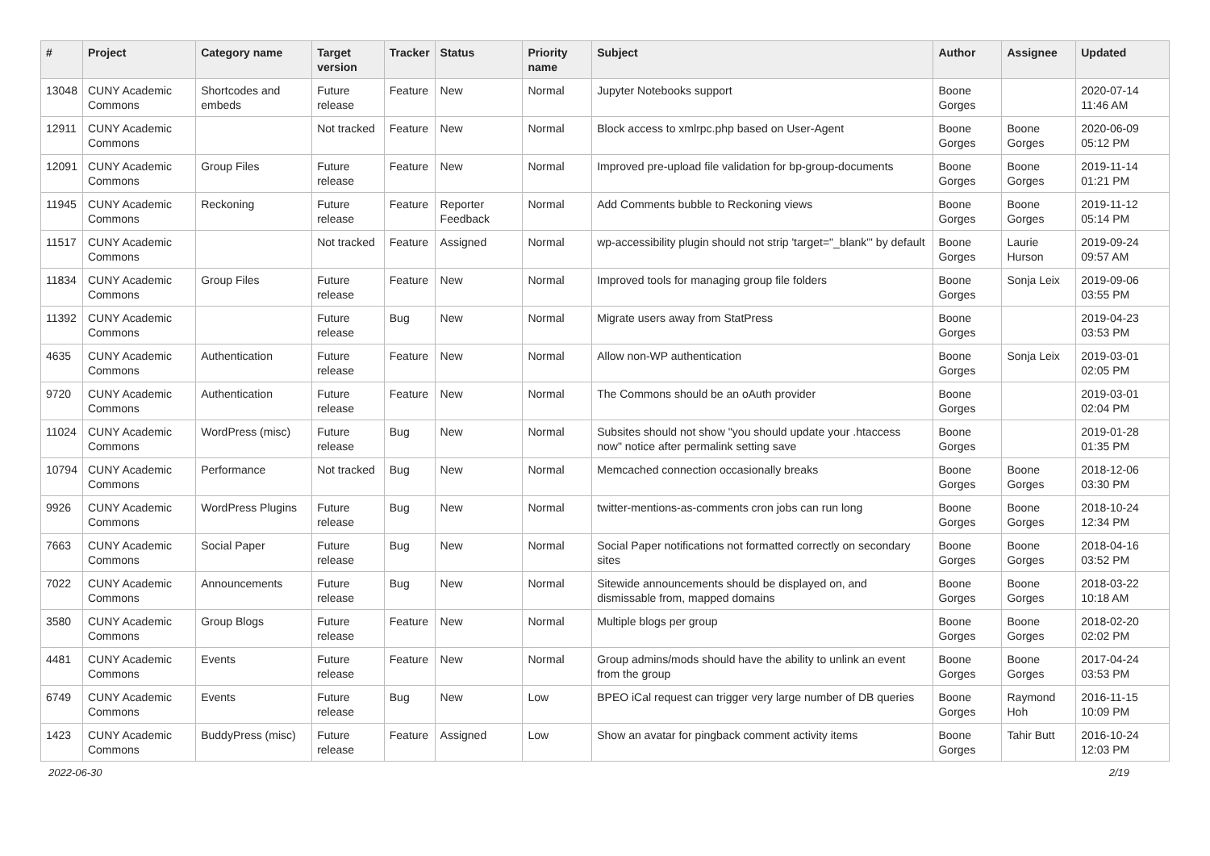| # | Project | Category name | Target version | Tracker | Status | Priority name | Subject | Author | Assignee | Updated |
| --- | --- | --- | --- | --- | --- | --- | --- | --- | --- | --- |
| 13048 | CUNY Academic Commons | Shortcodes and embeds | Future release | Feature | New | Normal | Jupyter Notebooks support | Boone Gorges | | 2020-07-14 11:46 AM |
| 12911 | CUNY Academic Commons | | Not tracked | Feature | New | Normal | Block access to xmlrpc.php based on User-Agent | Boone Gorges | Boone Gorges | 2020-06-09 05:12 PM |
| 12091 | CUNY Academic Commons | Group Files | Future release | Feature | New | Normal | Improved pre-upload file validation for bp-group-documents | Boone Gorges | Boone Gorges | 2019-11-14 01:21 PM |
| 11945 | CUNY Academic Commons | Reckoning | Future release | Feature | Reporter Feedback | Normal | Add Comments bubble to Reckoning views | Boone Gorges | Boone Gorges | 2019-11-12 05:14 PM |
| 11517 | CUNY Academic Commons | | Not tracked | Feature | Assigned | Normal | wp-accessibility plugin should not strip 'target="_blank"' by default | Boone Gorges | Laurie Hurson | 2019-09-24 09:57 AM |
| 11834 | CUNY Academic Commons | Group Files | Future release | Feature | New | Normal | Improved tools for managing group file folders | Boone Gorges | Sonja Leix | 2019-09-06 03:55 PM |
| 11392 | CUNY Academic Commons | | Future release | Bug | New | Normal | Migrate users away from StatPress | Boone Gorges | | 2019-04-23 03:53 PM |
| 4635 | CUNY Academic Commons | Authentication | Future release | Feature | New | Normal | Allow non-WP authentication | Boone Gorges | Sonja Leix | 2019-03-01 02:05 PM |
| 9720 | CUNY Academic Commons | Authentication | Future release | Feature | New | Normal | The Commons should be an oAuth provider | Boone Gorges | | 2019-03-01 02:04 PM |
| 11024 | CUNY Academic Commons | WordPress (misc) | Future release | Bug | New | Normal | Subsites should not show "you should update your .htaccess now" notice after permalink setting save | Boone Gorges | | 2019-01-28 01:35 PM |
| 10794 | CUNY Academic Commons | Performance | Not tracked | Bug | New | Normal | Memcached connection occasionally breaks | Boone Gorges | Boone Gorges | 2018-12-06 03:30 PM |
| 9926 | CUNY Academic Commons | WordPress Plugins | Future release | Bug | New | Normal | twitter-mentions-as-comments cron jobs can run long | Boone Gorges | Boone Gorges | 2018-10-24 12:34 PM |
| 7663 | CUNY Academic Commons | Social Paper | Future release | Bug | New | Normal | Social Paper notifications not formatted correctly on secondary sites | Boone Gorges | Boone Gorges | 2018-04-16 03:52 PM |
| 7022 | CUNY Academic Commons | Announcements | Future release | Bug | New | Normal | Sitewide announcements should be displayed on, and dismissable from, mapped domains | Boone Gorges | Boone Gorges | 2018-03-22 10:18 AM |
| 3580 | CUNY Academic Commons | Group Blogs | Future release | Feature | New | Normal | Multiple blogs per group | Boone Gorges | Boone Gorges | 2018-02-20 02:02 PM |
| 4481 | CUNY Academic Commons | Events | Future release | Feature | New | Normal | Group admins/mods should have the ability to unlink an event from the group | Boone Gorges | Boone Gorges | 2017-04-24 03:53 PM |
| 6749 | CUNY Academic Commons | Events | Future release | Bug | New | Low | BPEO iCal request can trigger very large number of DB queries | Boone Gorges | Raymond Hoh | 2016-11-15 10:09 PM |
| 1423 | CUNY Academic Commons | BuddyPress (misc) | Future release | Feature | Assigned | Low | Show an avatar for pingback comment activity items | Boone Gorges | Tahir Butt | 2016-10-24 12:03 PM |
2022-06-30 2/19